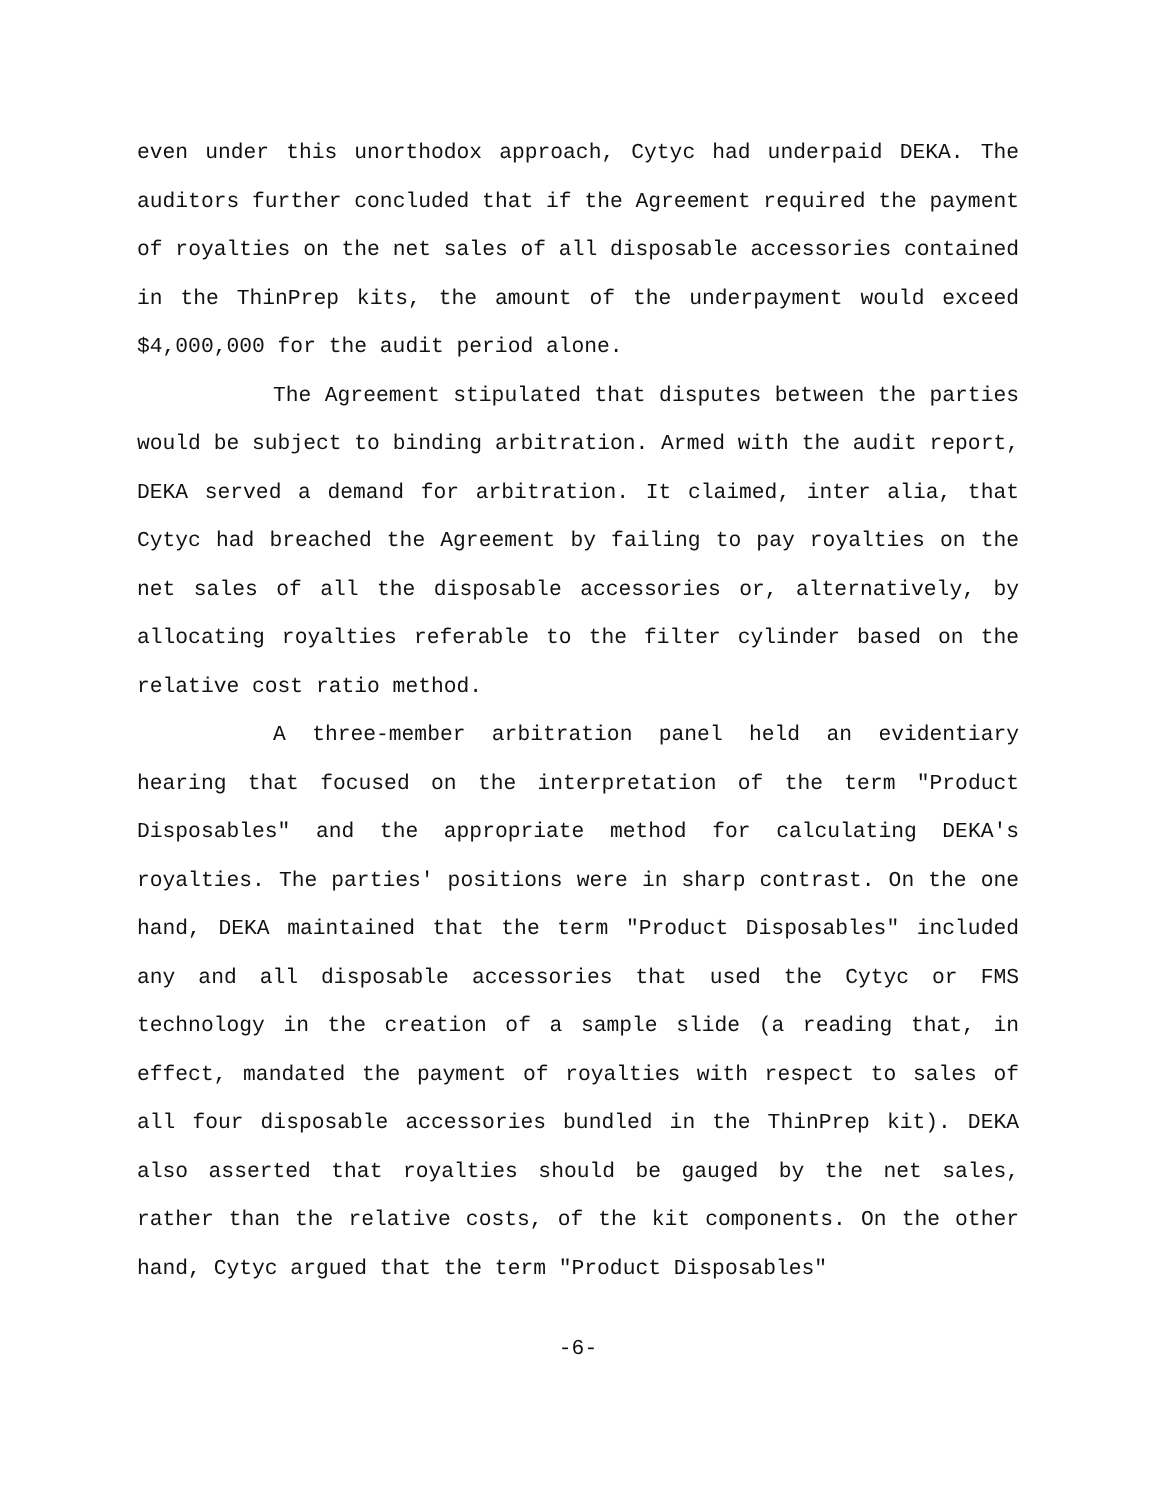even under this unorthodox approach, Cytyc had underpaid DEKA. The auditors further concluded that if the Agreement required the payment of royalties on the net sales of all disposable accessories contained in the ThinPrep kits, the amount of the underpayment would exceed $4,000,000 for the audit period alone.
The Agreement stipulated that disputes between the parties would be subject to binding arbitration. Armed with the audit report, DEKA served a demand for arbitration. It claimed, inter alia, that Cytyc had breached the Agreement by failing to pay royalties on the net sales of all the disposable accessories or, alternatively, by allocating royalties referable to the filter cylinder based on the relative cost ratio method.
A three-member arbitration panel held an evidentiary hearing that focused on the interpretation of the term "Product Disposables" and the appropriate method for calculating DEKA's royalties. The parties' positions were in sharp contrast. On the one hand, DEKA maintained that the term "Product Disposables" included any and all disposable accessories that used the Cytyc or FMS technology in the creation of a sample slide (a reading that, in effect, mandated the payment of royalties with respect to sales of all four disposable accessories bundled in the ThinPrep kit). DEKA also asserted that royalties should be gauged by the net sales, rather than the relative costs, of the kit components. On the other hand, Cytyc argued that the term "Product Disposables"
-6-